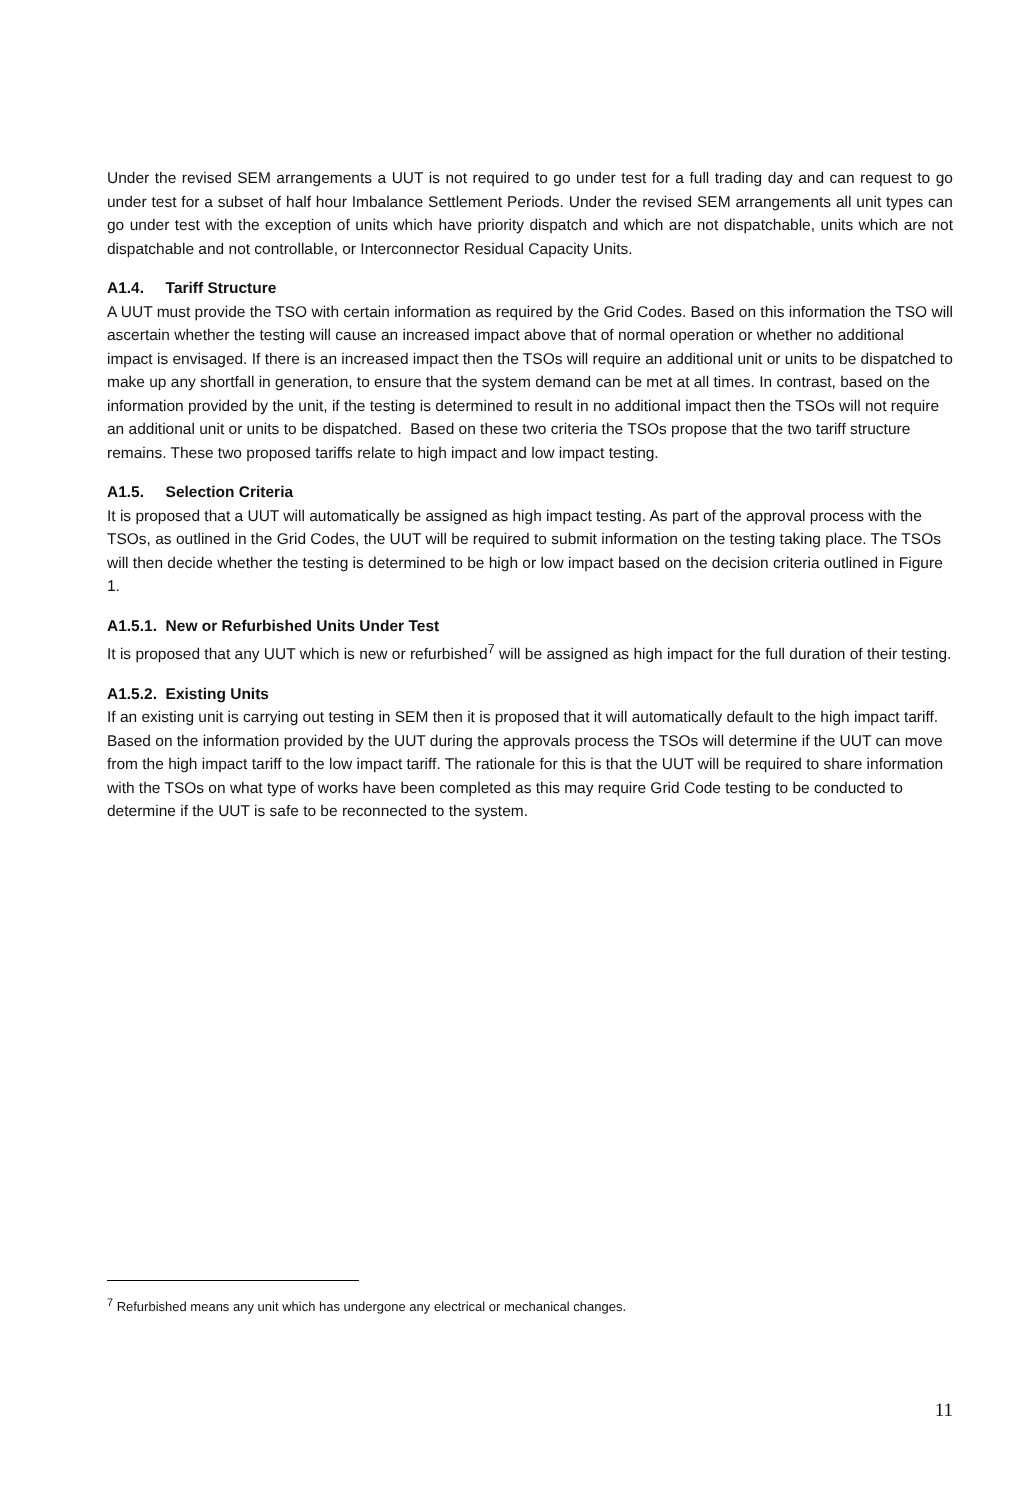Under the revised SEM arrangements a UUT is not required to go under test for a full trading day and can request to go under test for a subset of half hour Imbalance Settlement Periods. Under the revised SEM arrangements all unit types can go under test with the exception of units which have priority dispatch and which are not dispatchable, units which are not dispatchable and not controllable, or Interconnector Residual Capacity Units.
A1.4. Tariff Structure
A UUT must provide the TSO with certain information as required by the Grid Codes. Based on this information the TSO will ascertain whether the testing will cause an increased impact above that of normal operation or whether no additional impact is envisaged. If there is an increased impact then the TSOs will require an additional unit or units to be dispatched to make up any shortfall in generation, to ensure that the system demand can be met at all times. In contrast, based on the information provided by the unit, if the testing is determined to result in no additional impact then the TSOs will not require an additional unit or units to be dispatched. Based on these two criteria the TSOs propose that the two tariff structure remains. These two proposed tariffs relate to high impact and low impact testing.
A1.5. Selection Criteria
It is proposed that a UUT will automatically be assigned as high impact testing. As part of the approval process with the TSOs, as outlined in the Grid Codes, the UUT will be required to submit information on the testing taking place. The TSOs will then decide whether the testing is determined to be high or low impact based on the decision criteria outlined in Figure 1.
A1.5.1. New or Refurbished Units Under Test
It is proposed that any UUT which is new or refurbished<sup>7</sup> will be assigned as high impact for the full duration of their testing.
A1.5.2. Existing Units
If an existing unit is carrying out testing in SEM then it is proposed that it will automatically default to the high impact tariff. Based on the information provided by the UUT during the approvals process the TSOs will determine if the UUT can move from the high impact tariff to the low impact tariff. The rationale for this is that the UUT will be required to share information with the TSOs on what type of works have been completed as this may require Grid Code testing to be conducted to determine if the UUT is safe to be reconnected to the system.
<sup>7</sup> Refurbished means any unit which has undergone any electrical or mechanical changes.
11